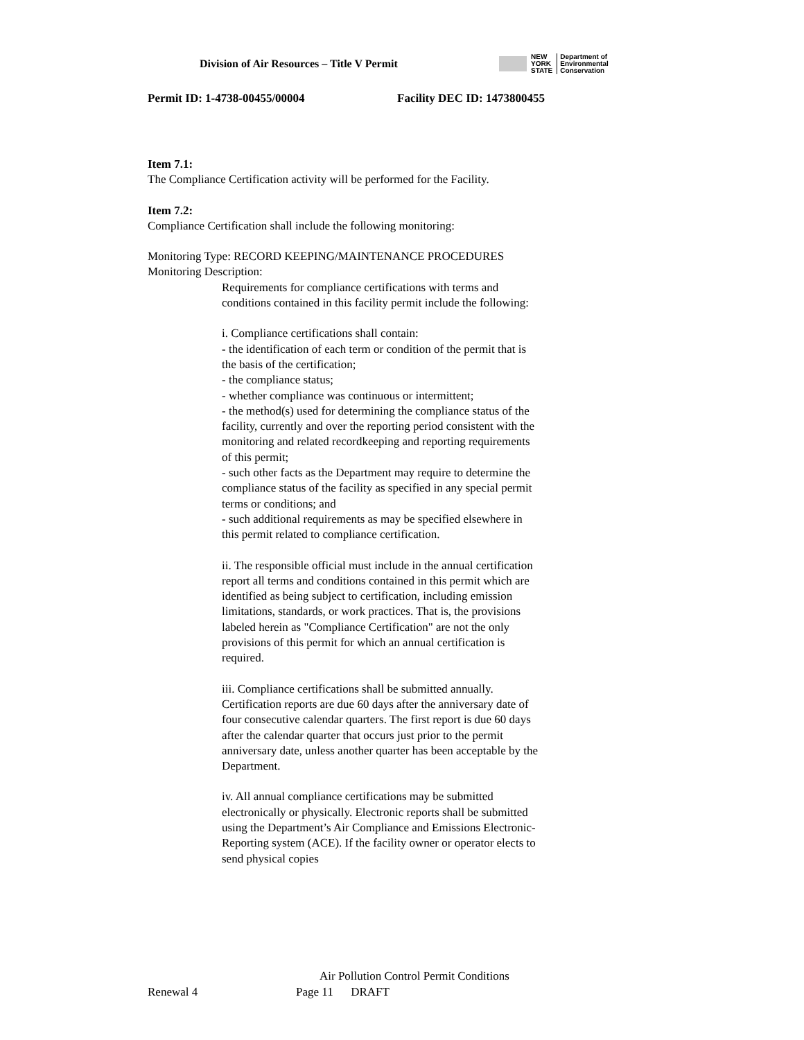Division of Air Resources – Title V Permit
NEW
YORK
STATE
Department of
Environmental
Conservation
Permit ID: 1-4738-00455/00004 Facility DEC ID: 1473800455
Item 7.1:
The Compliance Certification activity will be performed for the Facility.
Item 7.2:
Compliance Certification shall include the following monitoring:
Monitoring Type: RECORD KEEPING/MAINTENANCE PROCEDURES
Monitoring Description:
Requirements for compliance certifications with terms and conditions contained in this facility permit include the following:
i. Compliance certifications shall contain:
- the identification of each term or condition of the permit that is the basis of the certification;
- the compliance status;
- whether compliance was continuous or intermittent;
- the method(s) used for determining the compliance status of the facility, currently and over the reporting period consistent with the monitoring and related recordkeeping and reporting requirements of this permit;
- such other facts as the Department may require to determine the compliance status of the facility as specified in any special permit terms or conditions; and
- such additional requirements as may be specified elsewhere in this permit related to compliance certification.
ii. The responsible official must include in the annual certification report all terms and conditions contained in this permit which are identified as being subject to certification, including emission limitations, standards, or work practices. That is, the provisions labeled herein as "Compliance Certification" are not the only provisions of this permit for which an annual certification is required.
iii. Compliance certifications shall be submitted annually. Certification reports are due 60 days after the anniversary date of four consecutive calendar quarters. The first report is due 60 days after the calendar quarter that occurs just prior to the permit anniversary date, unless another quarter has been acceptable by the Department.
iv. All annual compliance certifications may be submitted electronically or physically. Electronic reports shall be submitted using the Department’s Air Compliance and Emissions Electronic-Reporting system (ACE). If the facility owner or operator elects to send physical copies
Air Pollution Control Permit Conditions
Renewal 4 Page 11 DRAFT